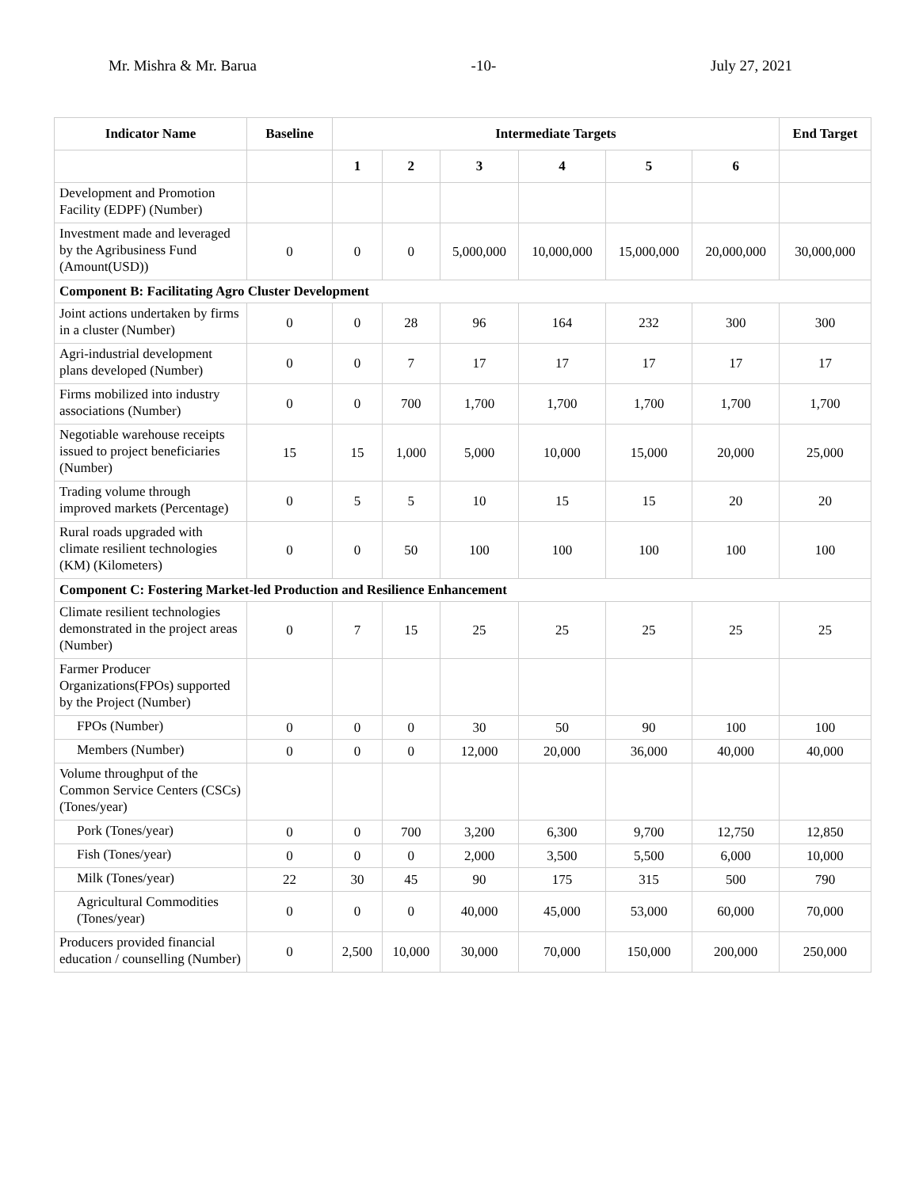Mr. Mishra & Mr. Barua -10- July 27, 2021
| Indicator Name | Baseline | Intermediate Targets | | | | | | End Target |
| --- | --- | --- | --- | --- | --- | --- | --- | --- |
| | | 1 | 2 | 3 | 4 | 5 | 6 | |
| Development and Promotion Facility (EDPF) (Number) | | | | | | | | |
| Investment made and leveraged by the Agribusiness Fund (Amount(USD)) | 0 | 0 | 0 | 5,000,000 | 10,000,000 | 15,000,000 | 20,000,000 | 30,000,000 |
| Component B: Facilitating Agro Cluster Development | | | | | | | | |
| Joint actions undertaken by firms in a cluster (Number) | 0 | 0 | 28 | 96 | 164 | 232 | 300 | 300 |
| Agri-industrial development plans developed (Number) | 0 | 0 | 7 | 17 | 17 | 17 | 17 | 17 |
| Firms mobilized into industry associations (Number) | 0 | 0 | 700 | 1,700 | 1,700 | 1,700 | 1,700 | 1,700 |
| Negotiable warehouse receipts issued to project beneficiaries (Number) | 15 | 15 | 1,000 | 5,000 | 10,000 | 15,000 | 20,000 | 25,000 |
| Trading volume through improved markets (Percentage) | 0 | 5 | 5 | 10 | 15 | 15 | 20 | 20 |
| Rural roads upgraded with climate resilient technologies (KM) (Kilometers) | 0 | 0 | 50 | 100 | 100 | 100 | 100 | 100 |
| Component C: Fostering Market-led Production and Resilience Enhancement | | | | | | | | |
| Climate resilient technologies demonstrated in the project areas (Number) | 0 | 7 | 15 | 25 | 25 | 25 | 25 | 25 |
| Farmer Producer Organizations(FPOs) supported by the Project (Number) | | | | | | | | |
| FPOs (Number) | 0 | 0 | 0 | 30 | 50 | 90 | 100 | 100 |
| Members (Number) | 0 | 0 | 0 | 12,000 | 20,000 | 36,000 | 40,000 | 40,000 |
| Volume throughput of the Common Service Centers (CSCs) (Tones/year) | | | | | | | | |
| Pork (Tones/year) | 0 | 0 | 700 | 3,200 | 6,300 | 9,700 | 12,750 | 12,850 |
| Fish (Tones/year) | 0 | 0 | 0 | 2,000 | 3,500 | 5,500 | 6,000 | 10,000 |
| Milk (Tones/year) | 22 | 30 | 45 | 90 | 175 | 315 | 500 | 790 |
| Agricultural Commodities (Tones/year) | 0 | 0 | 0 | 40,000 | 45,000 | 53,000 | 60,000 | 70,000 |
| Producers provided financial education / counselling (Number) | 0 | 2,500 | 10,000 | 30,000 | 70,000 | 150,000 | 200,000 | 250,000 |